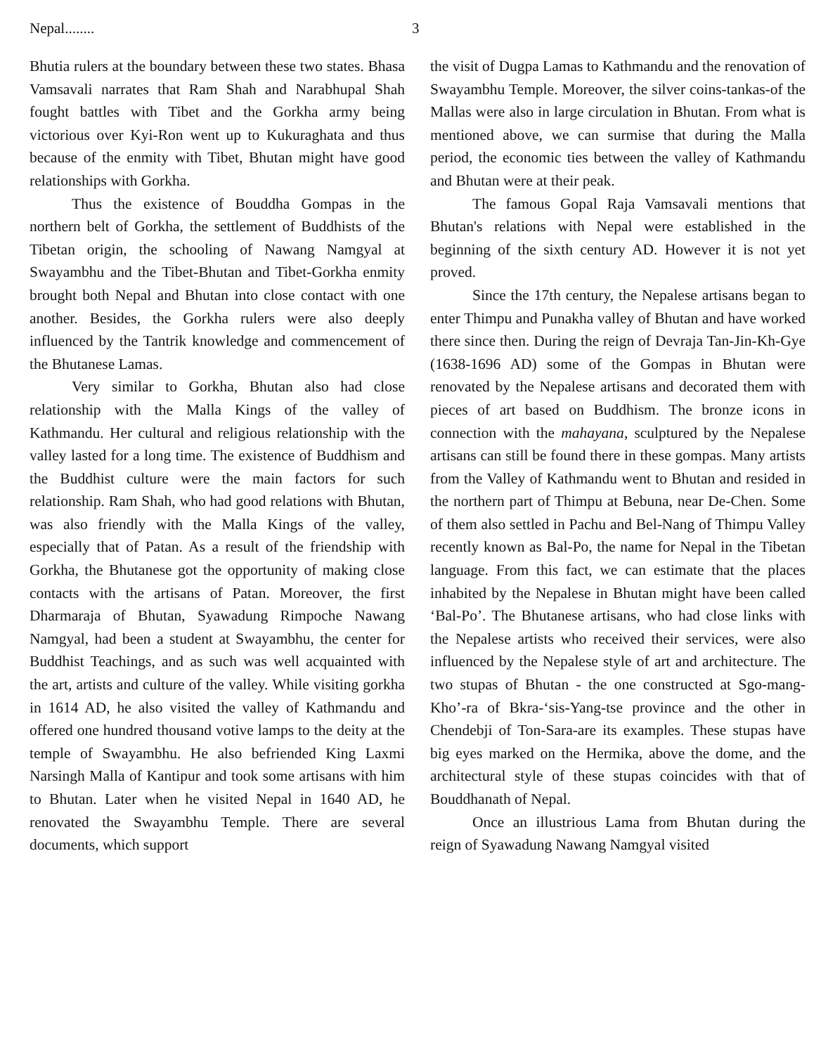Nepal........ 3
Bhutia rulers at the boundary between these two states. Bhasa Vamsavali narrates that Ram Shah and Narabhupal Shah fought battles with Tibet and the Gorkha army being victorious over Kyi-Ron went up to Kukuraghata and thus because of the enmity with Tibet, Bhutan might have good relationships with Gorkha.
Thus the existence of Bouddha Gompas in the northern belt of Gorkha, the settlement of Buddhists of the Tibetan origin, the schooling of Nawang Namgyal at Swayambhu and the Tibet-Bhutan and Tibet-Gorkha enmity brought both Nepal and Bhutan into close contact with one another. Besides, the Gorkha rulers were also deeply influenced by the Tantrik knowledge and commencement of the Bhutanese Lamas.
Very similar to Gorkha, Bhutan also had close relationship with the Malla Kings of the valley of Kathmandu. Her cultural and religious relationship with the valley lasted for a long time. The existence of Buddhism and the Buddhist culture were the main factors for such relationship. Ram Shah, who had good relations with Bhutan, was also friendly with the Malla Kings of the valley, especially that of Patan. As a result of the friendship with Gorkha, the Bhutanese got the opportunity of making close contacts with the artisans of Patan. Moreover, the first Dharmaraja of Bhutan, Syawadung Rimpoche Nawang Namgyal, had been a student at Swayambhu, the center for Buddhist Teachings, and as such was well acquainted with the art, artists and culture of the valley. While visiting gorkha in 1614 AD, he also visited the valley of Kathmandu and offered one hundred thousand votive lamps to the deity at the temple of Swayambhu. He also befriended King Laxmi Narsingh Malla of Kantipur and took some artisans with him to Bhutan. Later when he visited Nepal in 1640 AD, he renovated the Swayambhu Temple. There are several documents, which support
the visit of Dugpa Lamas to Kathmandu and the renovation of Swayambhu Temple. Moreover, the silver coins-tankas-of the Mallas were also in large circulation in Bhutan. From what is mentioned above, we can surmise that during the Malla period, the economic ties between the valley of Kathmandu and Bhutan were at their peak.
The famous Gopal Raja Vamsavali mentions that Bhutan's relations with Nepal were established in the beginning of the sixth century AD. However it is not yet proved.
Since the 17th century, the Nepalese artisans began to enter Thimpu and Punakha valley of Bhutan and have worked there since then. During the reign of Devraja Tan-Jin-Kh-Gye (1638-1696 AD) some of the Gompas in Bhutan were renovated by the Nepalese artisans and decorated them with pieces of art based on Buddhism. The bronze icons in connection with the mahayana, sculptured by the Nepalese artisans can still be found there in these gompas. Many artists from the Valley of Kathmandu went to Bhutan and resided in the northern part of Thimpu at Bebuna, near De-Chen. Some of them also settled in Pachu and Bel-Nang of Thimpu Valley recently known as Bal-Po, the name for Nepal in the Tibetan language. From this fact, we can estimate that the places inhabited by the Nepalese in Bhutan might have been called ‘Bal-Po’. The Bhutanese artisans, who had close links with the Nepalese artists who received their services, were also influenced by the Nepalese style of art and architecture. The two stupas of Bhutan - the one constructed at Sgo-mang-Kho’-ra of Bkra-‘sis-Yang-tse province and the other in Chendebji of Ton-Sara-are its examples. These stupas have big eyes marked on the Hermika, above the dome, and the architectural style of these stupas coincides with that of Bouddhanath of Nepal.
Once an illustrious Lama from Bhutan during the reign of Syawadung Nawang Namgyal visited